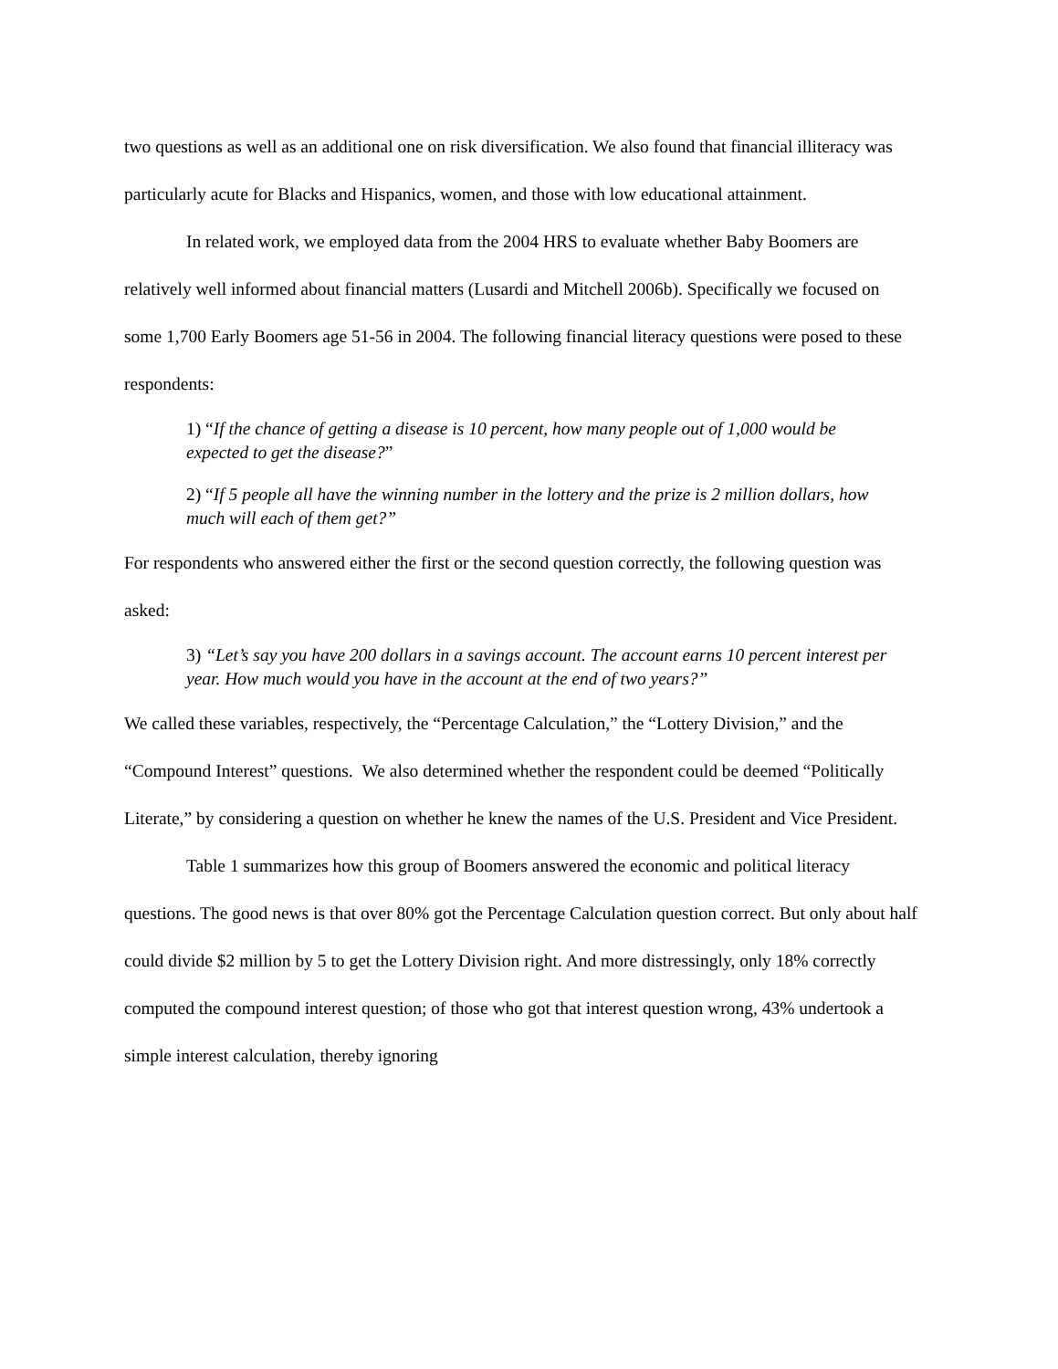two questions as well as an additional one on risk diversification. We also found that financial illiteracy was particularly acute for Blacks and Hispanics, women, and those with low educational attainment.
In related work, we employed data from the 2004 HRS to evaluate whether Baby Boomers are relatively well informed about financial matters (Lusardi and Mitchell 2006b). Specifically we focused on some 1,700 Early Boomers age 51-56 in 2004. The following financial literacy questions were posed to these respondents:
1) “If the chance of getting a disease is 10 percent, how many people out of 1,000 would be expected to get the disease?”
2) “If 5 people all have the winning number in the lottery and the prize is 2 million dollars, how much will each of them get?”
For respondents who answered either the first or the second question correctly, the following question was asked:
3) “Let’s say you have 200 dollars in a savings account. The account earns 10 percent interest per year. How much would you have in the account at the end of two years?”
We called these variables, respectively, the “Percentage Calculation,” the “Lottery Division,” and the “Compound Interest” questions. We also determined whether the respondent could be deemed “Politically Literate,” by considering a question on whether he knew the names of the U.S. President and Vice President.
Table 1 summarizes how this group of Boomers answered the economic and political literacy questions. The good news is that over 80% got the Percentage Calculation question correct. But only about half could divide $2 million by 5 to get the Lottery Division right. And more distressingly, only 18% correctly computed the compound interest question; of those who got that interest question wrong, 43% undertook a simple interest calculation, thereby ignoring